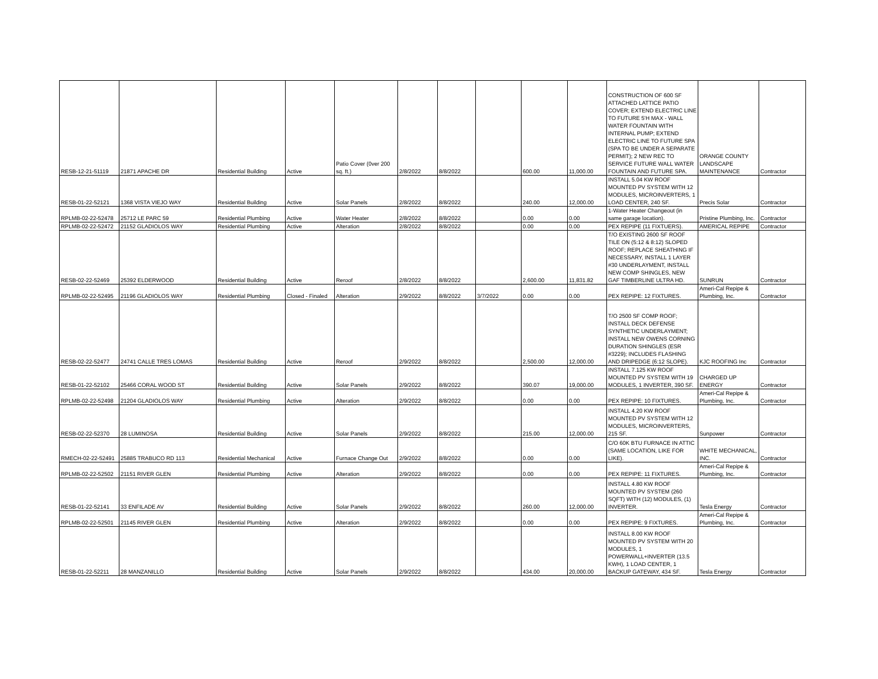| RESB-12-21-51119 | 21871 APACHE DR | Residential Building | Active | Patio Cover (0ver 200 sq. ft.) | 2/8/2022 | 8/8/2022 | | 600.00 | 11,000.00 | CONSTRUCTION OF 600 SF ATTACHED LATTICE PATIO COVER; EXTEND ELECTRIC LINE TO FUTURE 5'H MAX - WALL WATER FOUNTAIN WITH INTERNAL PUMP; EXTEND ELECTRIC LINE TO FUTURE SPA (SPA TO BE UNDER A SEPARATE PERMIT); 2 NEW REC TO SERVICE FUTURE WALL WATER FOUNTAIN AND FUTURE SPA. | ORANGE COUNTY LANDSCAPE MAINTENANCE | Contractor |
| RESB-01-22-52121 | 1368 VISTA VIEJO WAY | Residential Building | Active | Solar Panels | 2/8/2022 | 8/8/2022 | | 240.00 | 12,000.00 | INSTALL 5.04 KW ROOF MOUNTED PV SYSTEM WITH 12 MODULES, MICROINVERTERS, 1 LOAD CENTER, 240 SF. | Precis Solar | Contractor |
| RPLMB-02-22-52478 | 25712 LE PARC 59 | Residential Plumbing | Active | Water Heater | 2/8/2022 | 8/8/2022 | | 0.00 | 0.00 | 1-Water Heater Changeout (in same garage location). | Pristine Plumbing, Inc. | Contractor |
| RPLMB-02-22-52472 | 21152 GLADIOLOS WAY | Residential Plumbing | Active | Alteration | 2/8/2022 | 8/8/2022 | | 0.00 | 0.00 | PEX REPIPE (11 FIXTUERS). | AMERICAL REPIPE | Contractor |
| RESB-02-22-52469 | 25392 ELDERWOOD | Residential Building | Active | Reroof | 2/8/2022 | 8/8/2022 | | 2,600.00 | 11,831.82 | T/O EXISTING 2600 SF ROOF TILE ON (5:12 & 8:12) SLOPED ROOF; REPLACE SHEATHING IF NECESSARY, INSTALL 1 LAYER #30 UNDERLAYMENT, INSTALL NEW COMP SHINGLES, NEW GAF TIMBERLINE ULTRA HD. | SUNRUN | Contractor |
| RPLMB-02-22-52495 | 21196 GLADIOLOS WAY | Residential Plumbing | Closed - Finaled | Alteration | 2/9/2022 | 8/8/2022 | 3/7/2022 | 0.00 | 0.00 | PEX REPIPE: 12 FIXTURES. | Ameri-Cal Repipe & Plumbing, Inc. | Contractor |
| RESB-02-22-52477 | 24741 CALLE TRES LOMAS | Residential Building | Active | Reroof | 2/9/2022 | 8/8/2022 | | 2,500.00 | 12,000.00 | T/O 2500 SF COMP ROOF; INSTALL DECK DEFENSE SYNTHETIC UNDERLAYMENT; INSTALL NEW OWENS CORNING DURATION SHINGLES (ESR #3229); INCLUDES FLASHING AND DRIPEDGE (6:12 SLOPE). | KJC ROOFING Inc | Contractor |
| RESB-01-22-52102 | 25466 CORAL WOOD ST | Residential Building | Active | Solar Panels | 2/9/2022 | 8/8/2022 | | 390.07 | 19,000.00 | INSTALL 7.125 KW ROOF MOUNTED PV SYSTEM WITH 19 MODULES, 1 INVERTER, 390 SF. | CHARGED UP ENERGY | Contractor |
| RPLMB-02-22-52498 | 21204 GLADIOLOS WAY | Residential Plumbing | Active | Alteration | 2/9/2022 | 8/8/2022 | | 0.00 | 0.00 | PEX REPIPE: 10 FIXTURES. | Ameri-Cal Repipe & Plumbing, Inc. | Contractor |
| RESB-02-22-52370 | 28 LUMINOSA | Residential Building | Active | Solar Panels | 2/9/2022 | 8/8/2022 | | 215.00 | 12,000.00 | INSTALL 4.20 KW ROOF MOUNTED PV SYSTEM WITH 12 MODULES, MICROINVERTERS, 215 SF. | Sunpower | Contractor |
| RMECH-02-22-52491 | 25885 TRABUCO RD 113 | Residential Mechanical | Active | Furnace Change Out | 2/9/2022 | 8/8/2022 | | 0.00 | 0.00 | C/O 60K BTU FURNACE IN ATTIC (SAME LOCATION, LIKE FOR LIKE). | WHITE MECHANICAL, INC. | Contractor |
| RPLMB-02-22-52502 | 21151 RIVER GLEN | Residential Plumbing | Active | Alteration | 2/9/2022 | 8/8/2022 | | 0.00 | 0.00 | PEX REPIPE: 11 FIXTURES. | Ameri-Cal Repipe & Plumbing, Inc. | Contractor |
| RESB-01-22-52141 | 33 ENFILADE AV | Residential Building | Active | Solar Panels | 2/9/2022 | 8/8/2022 | | 260.00 | 12,000.00 | INSTALL 4.80 KW ROOF MOUNTED PV SYSTEM (260 SQFT) WITH (12) MODULES, (1) INVERTER. | Tesla Energy | Contractor |
| RPLMB-02-22-52501 | 21145 RIVER GLEN | Residential Plumbing | Active | Alteration | 2/9/2022 | 8/8/2022 | | 0.00 | 0.00 | PEX REPIPE: 9 FIXTURES. | Ameri-Cal Repipe & Plumbing, Inc. | Contractor |
| RESB-01-22-52211 | 28 MANZANILLO | Residential Building | Active | Solar Panels | 2/9/2022 | 8/8/2022 | | 434.00 | 20,000.00 | INSTALL 8.00 KW ROOF MOUNTED PV SYSTEM WITH 20 MODULES, 1 POWERWALL+INVERTER (13.5 KWH), 1 LOAD CENTER, 1 BACKUP GATEWAY, 434 SF. | Tesla Energy | Contractor |